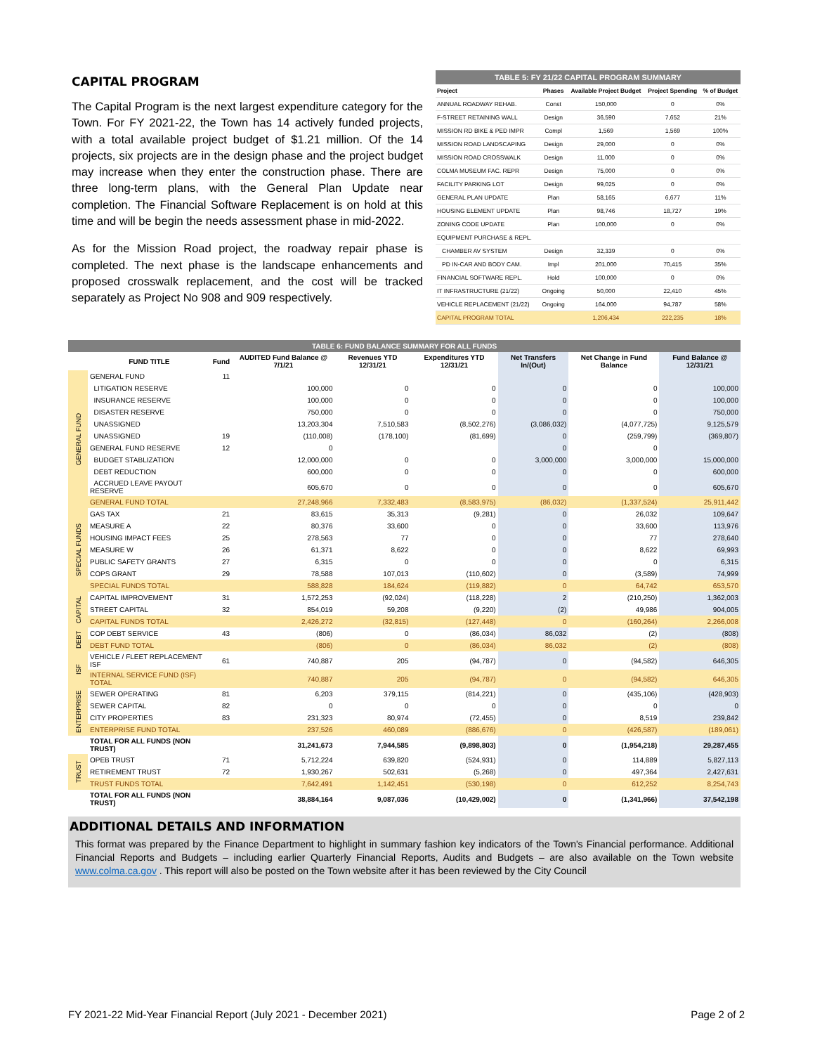CAPITAL PROGRAM
The Capital Program is the next largest expenditure category for the Town. For FY 2021-22, the Town has 14 actively funded projects, with a total available project budget of $1.21 million. Of the 14 projects, six projects are in the design phase and the project budget may increase when they enter the construction phase. There are three long-term plans, with the General Plan Update near completion. The Financial Software Replacement is on hold at this time and will be begin the needs assessment phase in mid-2022.
As for the Mission Road project, the roadway repair phase is completed. The next phase is the landscape enhancements and proposed crosswalk replacement, and the cost will be tracked separately as Project No 908 and 909 respectively.
TABLE 5: FY 21/22 CAPITAL PROGRAM SUMMARY
| Project | Phases | Available Project Budget | Project Spending | % of Budget |
| --- | --- | --- | --- | --- |
| ANNUAL ROADWAY REHAB. | Const | 150,000 | 0 | 0% |
| F-STREET RETAINING WALL | Design | 36,590 | 7,652 | 21% |
| MISSION RD BIKE & PED IMPR | Compl | 1,569 | 1,569 | 100% |
| MISSION ROAD LANDSCAPING | Design | 29,000 | 0 | 0% |
| MISSION ROAD CROSSWALK | Design | 11,000 | 0 | 0% |
| COLMA MUSEUM FAC. REPR | Design | 75,000 | 0 | 0% |
| FACILITY PARKING LOT | Design | 99,025 | 0 | 0% |
| GENERAL PLAN UPDATE | Plan | 58,165 | 6,677 | 11% |
| HOUSING ELEMENT UPDATE | Plan | 98,746 | 18,727 | 19% |
| ZONING CODE UPDATE | Plan | 100,000 | 0 | 0% |
| EQUIPMENT PURCHASE & REPL. | | | | |
| CHAMBER AV SYSTEM | Design | 32,339 | 0 | 0% |
| PD IN-CAR AND BODY CAM. | Impl | 201,000 | 70,415 | 35% |
| FINANCIAL SOFTWARE REPL. | Hold | 100,000 | 0 | 0% |
| IT INFRASTRUCTURE (21/22) | Ongoing | 50,000 | 22,410 | 45% |
| VEHICLE REPLACEMENT (21/22) | Ongoing | 164,000 | 94,787 | 58% |
| CAPITAL PROGRAM TOTAL | | 1,206,434 | 222,235 | 18% |
| TABLE 6: FUND BALANCE SUMMARY FOR ALL FUNDS | | | | | | | | |
| --- | --- | --- | --- | --- | --- | --- | --- | --- |
| | FUND TITLE | Fund | AUDITED Fund Balance @ 7/1/21 | Revenues YTD 12/31/21 | Expenditures YTD 12/31/21 | Net Transfers In/(Out) | Net Change in Fund Balance | Fund Balance @ 12/31/21 |
| GENERAL FUND | GENERAL FUND | 11 | | | | | | |
| | LITIGATION RESERVE | | 100,000 | 0 | 0 | 0 | 0 | 100,000 |
| | INSURANCE RESERVE | | 100,000 | 0 | 0 | 0 | 0 | 100,000 |
| | DISASTER RESERVE | | 750,000 | 0 | 0 | 0 | 0 | 750,000 |
| | UNASSIGNED | | 13,203,304 | 7,510,583 | (8,502,276) | (3,086,032) | (4,077,725) | 9,125,579 |
| | UNASSIGNED | 19 | (110,008) | (178,100) | (81,699) | 0 | (259,799) | (369,807) |
| | GENERAL FUND RESERVE | 12 | 0 | | | 0 | 0 | |
| | BUDGET STABLIZATION | | 12,000,000 | 0 | 0 | 3,000,000 | 3,000,000 | 15,000,000 |
| | DEBT REDUCTION | | 600,000 | 0 | 0 | 0 | 0 | 600,000 |
| | ACCRUED LEAVE PAYOUT RESERVE | | 605,670 | 0 | 0 | 0 | 0 | 605,670 |
| | GENERAL FUND TOTAL | | 27,248,966 | 7,332,483 | (8,583,975) | (86,032) | (1,337,524) | 25,911,442 |
| SPECIAL FUNDS | GAS TAX | 21 | 83,615 | 35,313 | (9,281) | 0 | 26,032 | 109,647 |
| | MEASURE A | 22 | 80,376 | 33,600 | 0 | 0 | 33,600 | 113,976 |
| | HOUSING IMPACT FEES | 25 | 278,563 | 77 | 0 | 0 | 77 | 278,640 |
| | MEASURE W | 26 | 61,371 | 8,622 | 0 | 0 | 8,622 | 69,993 |
| | PUBLIC SAFETY GRANTS | 27 | 6,315 | 0 | 0 | 0 | 0 | 6,315 |
| | COPS GRANT | 29 | 78,588 | 107,013 | (110,602) | 0 | (3,589) | 74,999 |
| | SPECIAL FUNDS TOTAL | | 588,828 | 184,624 | (119,882) | 0 | 64,742 | 653,570 |
| CAPITAL | CAPITAL IMPROVEMENT | 31 | 1,572,253 | (92,024) | (118,228) | 2 | (210,250) | 1,362,003 |
| | STREET CAPITAL | 32 | 854,019 | 59,208 | (9,220) | (2) | 49,986 | 904,005 |
| | CAPITAL FUNDS TOTAL | | 2,426,272 | (32,815) | (127,448) | 0 | (160,264) | 2,266,008 |
| DEBT | COP DEBT SERVICE | 43 | (806) | 0 | (86,034) | 86,032 | (2) | (808) |
| | DEBT FUND TOTAL | | (806) | 0 | (86,034) | 86,032 | (2) | (808) |
| ISF | VEHICLE / FLEET REPLACEMENT ISF | 61 | 740,887 | 205 | (94,787) | 0 | (94,582) | 646,305 |
| | INTERNAL SERVICE FUND (ISF) TOTAL | | 740,887 | 205 | (94,787) | 0 | (94,582) | 646,305 |
| ENTERPRISE | SEWER OPERATING | 81 | 6,203 | 379,115 | (814,221) | 0 | (435,106) | (428,903) |
| | SEWER CAPITAL | 82 | 0 | 0 | 0 | 0 | 0 | 0 |
| | CITY PROPERTIES | 83 | 231,323 | 80,974 | (72,455) | 0 | 8,519 | 239,842 |
| | ENTERPRISE FUND TOTAL | | 237,526 | 460,089 | (886,676) | 0 | (426,587) | (189,061) |
| | TOTAL FOR ALL FUNDS (NON TRUST) | | 31,241,673 | 7,944,585 | (9,898,803) | 0 | (1,954,218) | 29,287,455 |
| TRUST | OPEB TRUST | 71 | 5,712,224 | 639,820 | (524,931) | 0 | 114,889 | 5,827,113 |
| | RETIREMENT TRUST | 72 | 1,930,267 | 502,631 | (5,268) | 0 | 497,364 | 2,427,631 |
| | TRUST FUNDS TOTAL | | 7,642,491 | 1,142,451 | (530,198) | 0 | 612,252 | 8,254,743 |
| | TOTAL FOR ALL FUNDS (NON TRUST) | | 38,884,164 | 9,087,036 | (10,429,002) | 0 | (1,341,966) | 37,542,198 |
ADDITIONAL DETAILS AND INFORMATION
This format was prepared by the Finance Department to highlight in summary fashion key indicators of the Town's Financial performance. Additional Financial Reports and Budgets – including earlier Quarterly Financial Reports, Audits and Budgets – are also available on the Town website www.colma.ca.gov . This report will also be posted on the Town website after it has been reviewed by the City Council
FY 2021-22 Mid-Year Financial Report (July 2021 - December 2021) Page 2 of 2